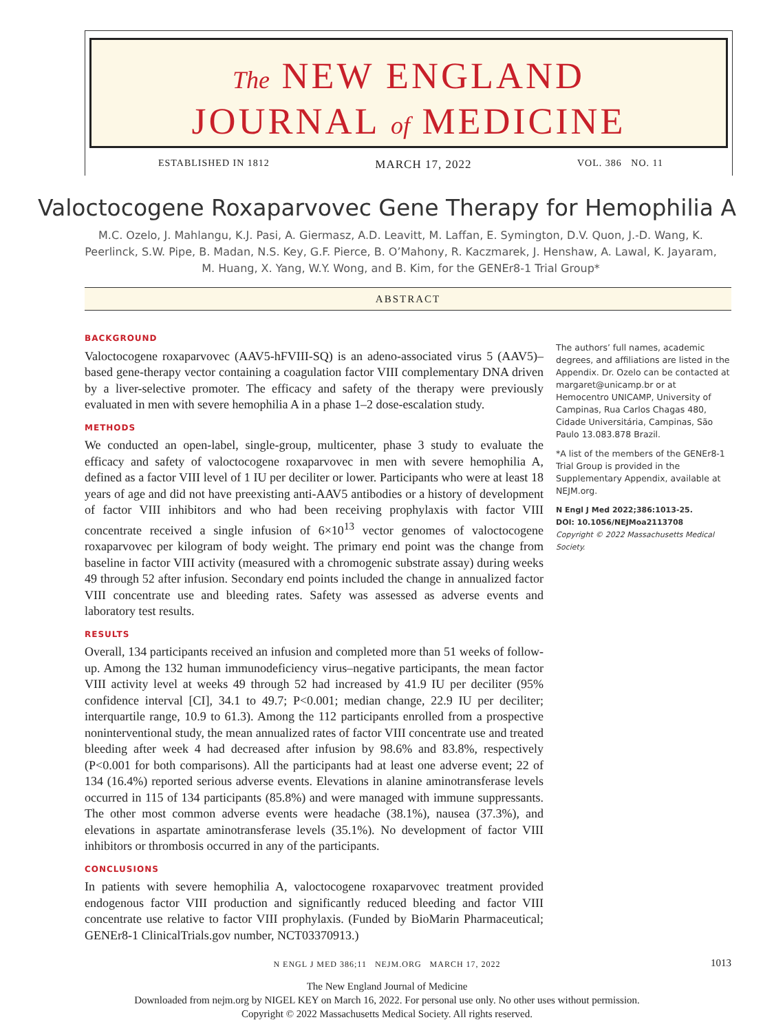The NEW ENGLAND
JOURNAL of MEDICINE
ESTABLISHED IN 1812 MARCH 17, 2022 VOL. 386 NO. 11
Valoctocogene Roxaparvovec Gene Therapy for Hemophilia A
M.C. Ozelo, J. Mahlangu, K.J. Pasi, A. Giermasz, A.D. Leavitt, M. Laffan, E. Symington, D.V. Quon, J.-D. Wang, K. Peerlinck, S.W. Pipe, B. Madan, N.S. Key, G.F. Pierce, B. O’Mahony, R. Kaczmarek, J. Henshaw, A. Lawal, K. Jayaram, M. Huang, X. Yang, W.Y. Wong, and B. Kim, for the GENEr8-1 Trial Group*
ABSTRACT
BACKGROUND
Valoctocogene roxaparvovec (AAV5-hFVIII-SQ) is an adeno-associated virus 5 (AAV5)–based gene-therapy vector containing a coagulation factor VIII complementary DNA driven by a liver-selective promoter. The efficacy and safety of the therapy were previously evaluated in men with severe hemophilia A in a phase 1–2 dose-escalation study.
METHODS
We conducted an open-label, single-group, multicenter, phase 3 study to evaluate the efficacy and safety of valoctocogene roxaparvovec in men with severe hemophilia A, defined as a factor VIII level of 1 IU per deciliter or lower. Participants who were at least 18 years of age and did not have preexisting anti-AAV5 antibodies or a history of development of factor VIII inhibitors and who had been receiving prophylaxis with factor VIII concentrate received a single infusion of 6×10<sup>13</sup> vector genomes of valoctocogene roxaparvovec per kilogram of body weight. The primary end point was the change from baseline in factor VIII activity (measured with a chromogenic substrate assay) during weeks 49 through 52 after infusion. Secondary end points included the change in annualized factor VIII concentrate use and bleeding rates. Safety was assessed as adverse events and laboratory test results.
RESULTS
Overall, 134 participants received an infusion and completed more than 51 weeks of follow-up. Among the 132 human immunodeficiency virus–negative participants, the mean factor VIII activity level at weeks 49 through 52 had increased by 41.9 IU per deciliter (95% confidence interval [CI], 34.1 to 49.7; P<0.001; median change, 22.9 IU per deciliter; interquartile range, 10.9 to 61.3). Among the 112 participants enrolled from a prospective noninterventional study, the mean annualized rates of factor VIII concentrate use and treated bleeding after week 4 had decreased after infusion by 98.6% and 83.8%, respectively (P<0.001 for both comparisons). All the participants had at least one adverse event; 22 of 134 (16.4%) reported serious adverse events. Elevations in alanine aminotransferase levels occurred in 115 of 134 participants (85.8%) and were managed with immune suppressants. The other most common adverse events were headache (38.1%), nausea (37.3%), and elevations in aspartate aminotransferase levels (35.1%). No development of factor VIII inhibitors or thrombosis occurred in any of the participants.
CONCLUSIONS
In patients with severe hemophilia A, valoctocogene roxaparvovec treatment provided endogenous factor VIII production and significantly reduced bleeding and factor VIII concentrate use relative to factor VIII prophylaxis. (Funded by BioMarin Pharmaceutical; GENEr8-1 ClinicalTrials.gov number, NCT03370913.)
The authors’ full names, academic degrees, and affiliations are listed in the Appendix. Dr. Ozelo can be contacted at margaret@unicamp.br or at Hemocentro UNICAMP, University of Campinas, Rua Carlos Chagas 480, Cidade Universitária, Campinas, São Paulo 13.083.878 Brazil.
*A list of the members of the GENEr8-1 Trial Group is provided in the Supplementary Appendix, available at NEJM.org.
N Engl J Med 2022;386:1013-25.
DOI: 10.1056/NEJMoa2113708
Copyright © 2022 Massachusetts Medical Society.
N ENGL J MED 386;11 NEJM.ORG MARCH 17, 2022 1013
The New England Journal of Medicine
Downloaded from nejm.org by NIGEL KEY on March 16, 2022. For personal use only. No other uses without permission.
Copyright © 2022 Massachusetts Medical Society. All rights reserved.